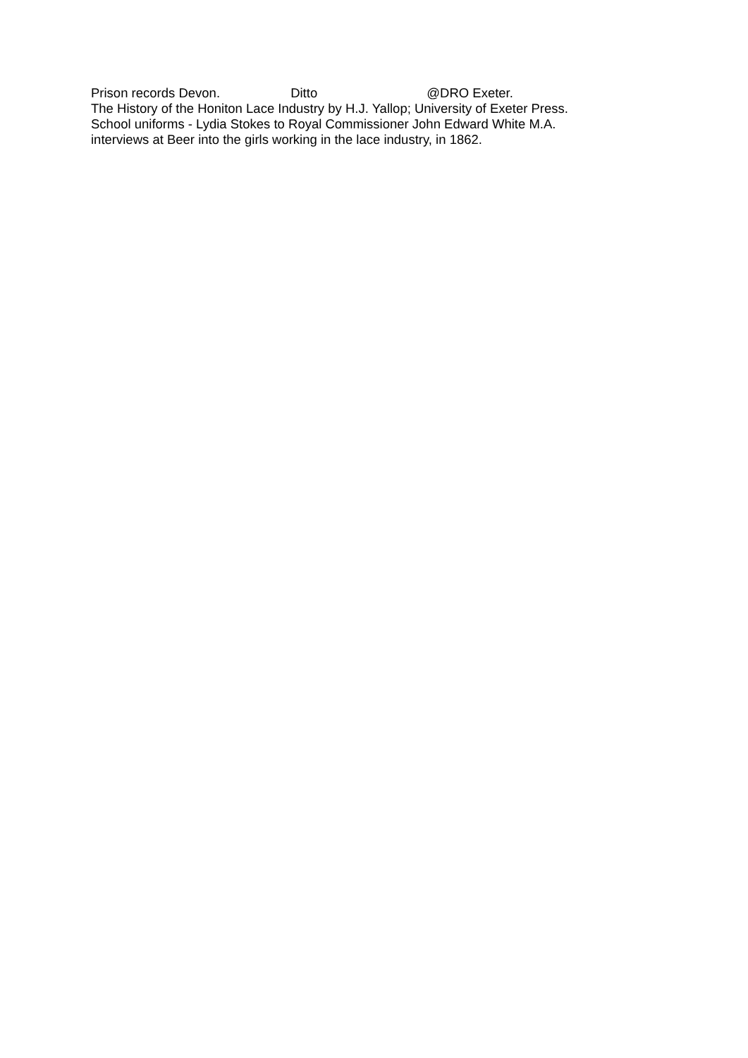Prison records Devon. Ditto @DRO Exeter.
The History of the Honiton Lace Industry by H.J. Yallop; University of Exeter Press.
School uniforms - Lydia Stokes to Royal Commissioner John Edward White M.A.
interviews at Beer into the girls working in the lace industry, in 1862.